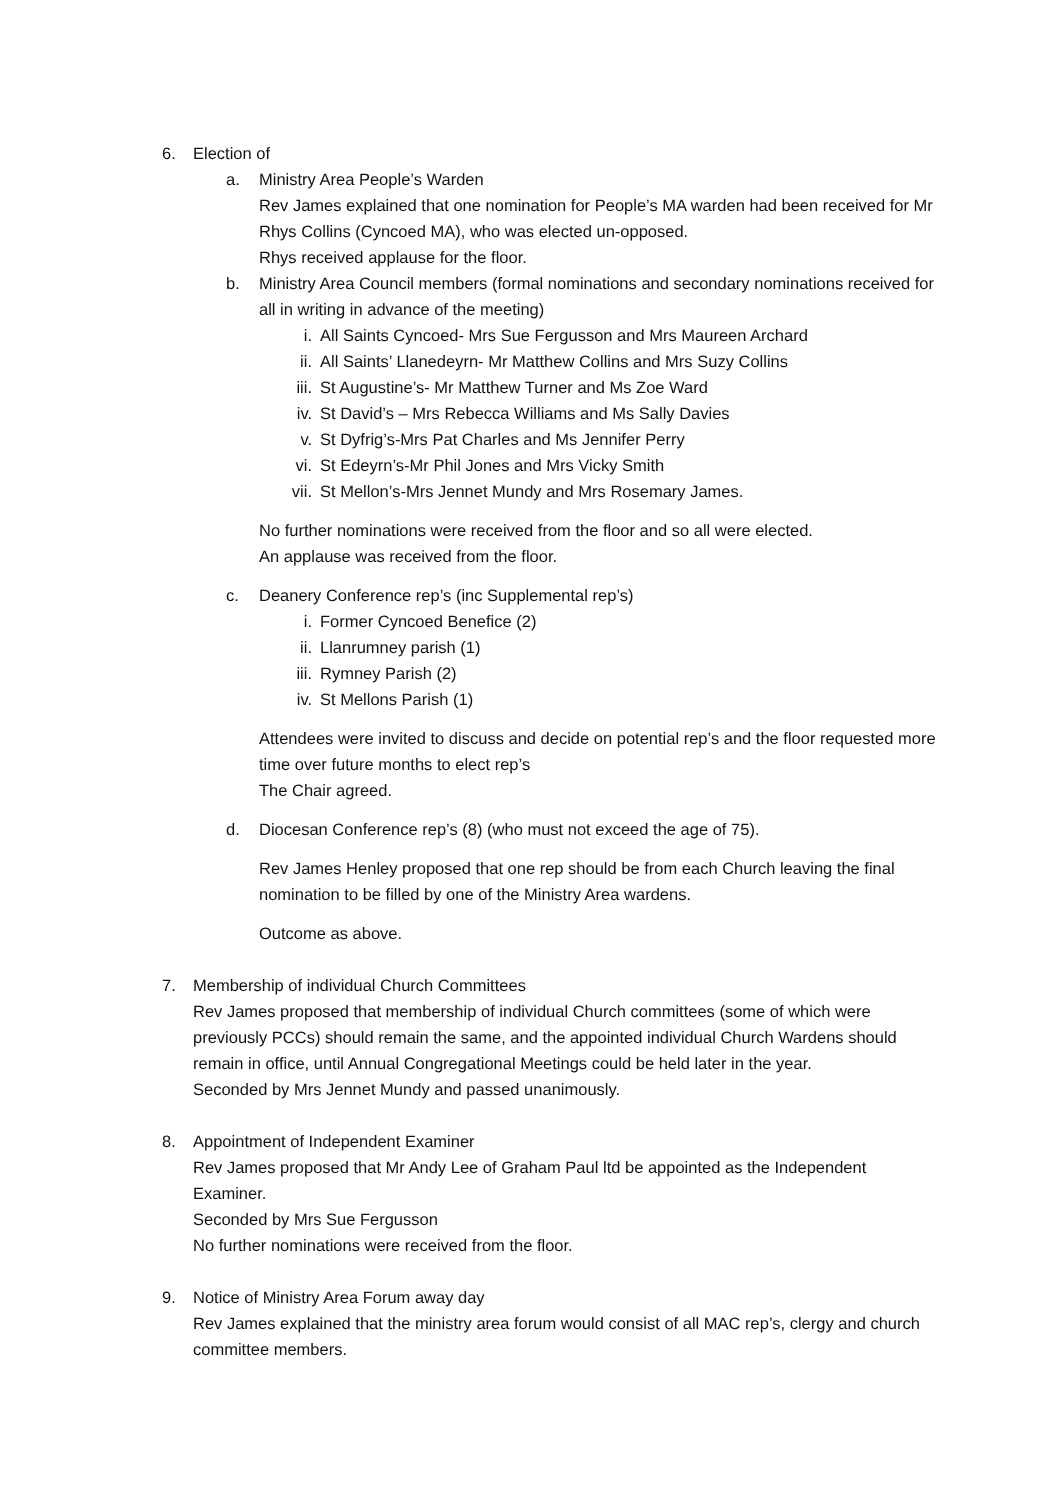6. Election of
a. Ministry Area People’s Warden
Rev James explained that one nomination for People’s MA warden had been received for Mr Rhys Collins (Cyncoed MA), who was elected un-opposed.
Rhys received applause for the floor.
b. Ministry Area Council members (formal nominations and secondary nominations received for all in writing in advance of the meeting)
i. All Saints Cyncoed- Mrs Sue Fergusson and Mrs Maureen Archard
ii. All Saints’ Llanedeyrn- Mr Matthew Collins and Mrs Suzy Collins
iii. St Augustine’s- Mr Matthew Turner and Ms Zoe Ward
iv. St David’s – Mrs Rebecca Williams and Ms Sally Davies
v. St Dyfrig’s-Mrs Pat Charles and Ms Jennifer Perry
vi. St Edeyrn’s-Mr Phil Jones and Mrs Vicky Smith
vii. St Mellon’s-Mrs Jennet Mundy and Mrs Rosemary James.
No further nominations were received from the floor and so all were elected.
An applause was received from the floor.
c. Deanery Conference rep’s (inc Supplemental rep’s)
i. Former Cyncoed Benefice (2)
ii. Llanrumney parish (1)
iii. Rymney Parish (2)
iv. St Mellons Parish (1)
Attendees were invited to discuss and decide on potential rep’s and the floor requested more time over future months to elect rep’s
The Chair agreed.
d. Diocesan Conference rep’s (8) (who must not exceed the age of 75).
Rev James Henley proposed that one rep should be from each Church leaving the final nomination to be filled by one of the Ministry Area wardens.
Outcome as above.
7. Membership of individual Church Committees
Rev James proposed that membership of individual Church committees (some of which were previously PCCs) should remain the same, and the appointed individual Church Wardens should remain in office, until Annual Congregational Meetings could be held later in the year.
Seconded by Mrs Jennet Mundy and passed unanimously.
8. Appointment of Independent Examiner
Rev James proposed that Mr Andy Lee of Graham Paul ltd be appointed as the Independent Examiner.
Seconded by Mrs Sue Fergusson
No further nominations were received from the floor.
9. Notice of Ministry Area Forum away day
Rev James explained that the ministry area forum would consist of all MAC rep’s, clergy and church committee members.